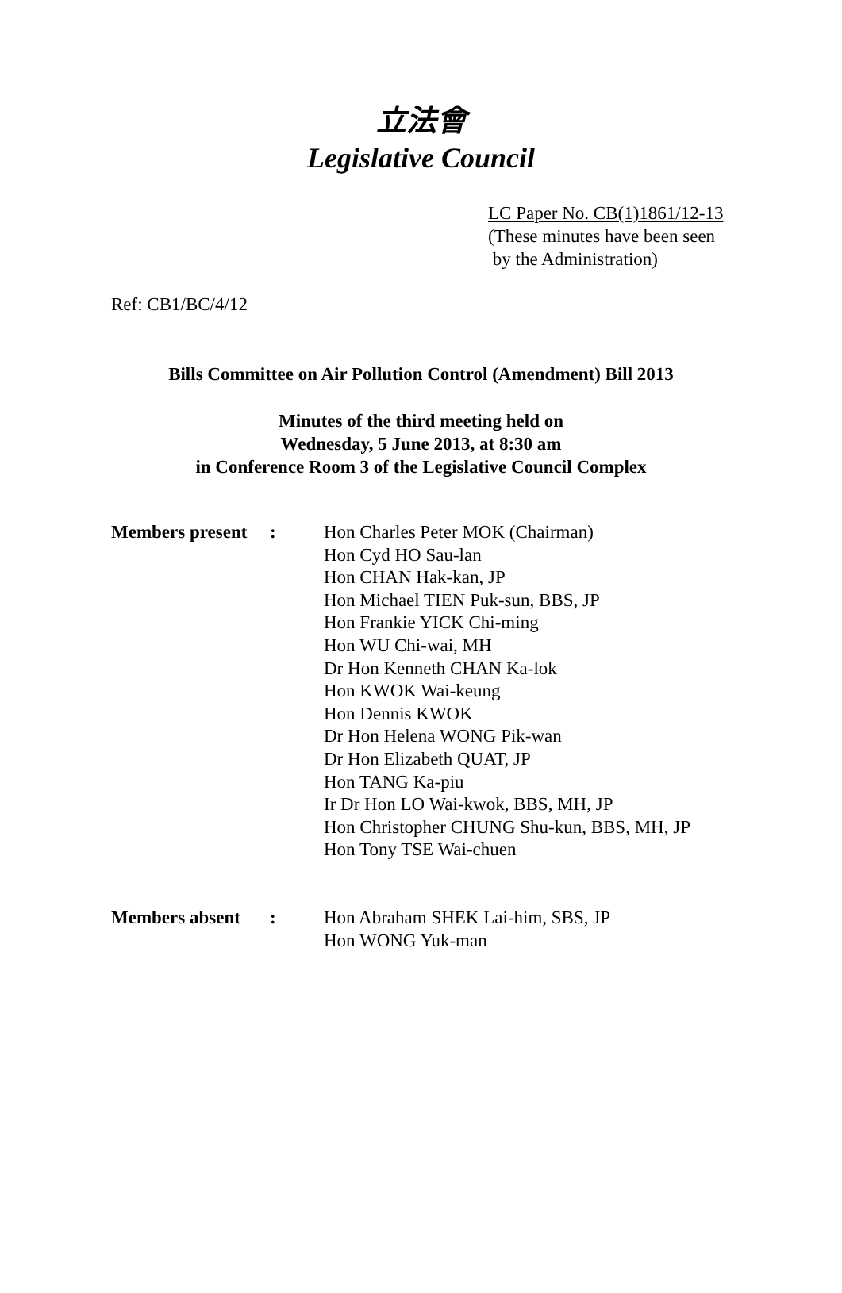立法會
Legislative Council
LC Paper No. CB(1)1861/12-13
(These minutes have been seen
by the Administration)
Ref: CB1/BC/4/12
Bills Committee on Air Pollution Control (Amendment) Bill 2013
Minutes of the third meeting held on
Wednesday, 5 June 2013, at 8:30 am
in Conference Room 3 of the Legislative Council Complex
| Members present | : | Hon Charles Peter MOK (Chairman) Hon Cyd HO Sau-lan Hon CHAN Hak-kan, JP Hon Michael TIEN Puk-sun, BBS, JP Hon Frankie YICK Chi-ming Hon WU Chi-wai, MH Dr Hon Kenneth CHAN Ka-lok Hon KWOK Wai-keung Hon Dennis KWOK Dr Hon Helena WONG Pik-wan Dr Hon Elizabeth QUAT, JP Hon TANG Ka-piu Ir Dr Hon LO Wai-kwok, BBS, MH, JP Hon Christopher CHUNG Shu-kun, BBS, MH, JP Hon Tony TSE Wai-chuen |
| Members absent | : | Hon Abraham SHEK Lai-him, SBS, JP Hon WONG Yuk-man |